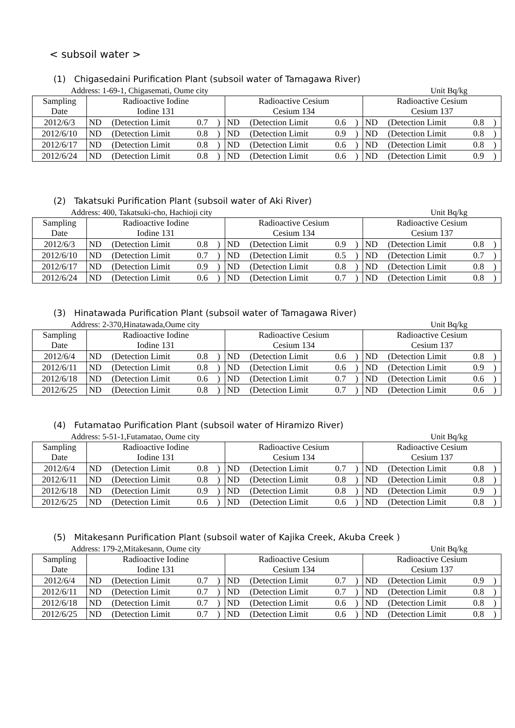< subsoil water >
(1) Chigasedaini Purification Plant (subsoil water of Tamagawa River)
Address: 1-69-1, Chigasemati, Oume city Unit Bq/kg
| Sampling Date | Radioactive Iodine Iodine 131 | | | | Radioactive Cesium Cesium 134 | | | | Radioactive Cesium Cesium 137 | | | |
| --- | --- | --- | --- | --- | --- | --- | --- | --- | --- | --- | --- | --- |
| 2012/6/3 | ND | (Detection Limit | 0.7 | ) | ND | (Detection Limit | 0.6 | ) | ND | (Detection Limit | 0.8 | ) |
| 2012/6/10 | ND | (Detection Limit | 0.8 | ) | ND | (Detection Limit | 0.9 | ) | ND | (Detection Limit | 0.8 | ) |
| 2012/6/17 | ND | (Detection Limit | 0.8 | ) | ND | (Detection Limit | 0.6 | ) | ND | (Detection Limit | 0.8 | ) |
| 2012/6/24 | ND | (Detection Limit | 0.8 | ) | ND | (Detection Limit | 0.6 | ) | ND | (Detection Limit | 0.9 | ) |
(2) Takatsuki Purification Plant (subsoil water of Aki River)
Address: 400, Takatsuki-cho, Hachioji city Unit Bq/kg
| Sampling Date | Radioactive Iodine Iodine 131 | | | | Radioactive Cesium Cesium 134 | | | | Radioactive Cesium Cesium 137 | | | |
| --- | --- | --- | --- | --- | --- | --- | --- | --- | --- | --- | --- | --- |
| 2012/6/3 | ND | (Detection Limit | 0.8 | ) | ND | (Detection Limit | 0.9 | ) | ND | (Detection Limit | 0.8 | ) |
| 2012/6/10 | ND | (Detection Limit | 0.7 | ) | ND | (Detection Limit | 0.5 | ) | ND | (Detection Limit | 0.7 | ) |
| 2012/6/17 | ND | (Detection Limit | 0.9 | ) | ND | (Detection Limit | 0.8 | ) | ND | (Detection Limit | 0.8 | ) |
| 2012/6/24 | ND | (Detection Limit | 0.6 | ) | ND | (Detection Limit | 0.7 | ) | ND | (Detection Limit | 0.8 | ) |
(3) Hinatawada Purification Plant (subsoil water of Tamagawa River)
Address: 2-370,Hinatawada,Oume city Unit Bq/kg
| Sampling Date | Radioactive Iodine Iodine 131 | | | | Radioactive Cesium Cesium 134 | | | | Radioactive Cesium Cesium 137 | | | |
| --- | --- | --- | --- | --- | --- | --- | --- | --- | --- | --- | --- | --- |
| 2012/6/4 | ND | (Detection Limit | 0.8 | ) | ND | (Detection Limit | 0.6 | ) | ND | (Detection Limit | 0.8 | ) |
| 2012/6/11 | ND | (Detection Limit | 0.8 | ) | ND | (Detection Limit | 0.6 | ) | ND | (Detection Limit | 0.9 | ) |
| 2012/6/18 | ND | (Detection Limit | 0.6 | ) | ND | (Detection Limit | 0.7 | ) | ND | (Detection Limit | 0.6 | ) |
| 2012/6/25 | ND | (Detection Limit | 0.8 | ) | ND | (Detection Limit | 0.7 | ) | ND | (Detection Limit | 0.6 | ) |
(4) Futamatao Purification Plant (subsoil water of Hiramizo River)
Address: 5-51-1,Futamatao, Oume city Unit Bq/kg
| Sampling Date | Radioactive Iodine Iodine 131 | | | | Radioactive Cesium Cesium 134 | | | | Radioactive Cesium Cesium 137 | | | |
| --- | --- | --- | --- | --- | --- | --- | --- | --- | --- | --- | --- | --- |
| 2012/6/4 | ND | (Detection Limit | 0.8 | ) | ND | (Detection Limit | 0.7 | ) | ND | (Detection Limit | 0.8 | ) |
| 2012/6/11 | ND | (Detection Limit | 0.8 | ) | ND | (Detection Limit | 0.8 | ) | ND | (Detection Limit | 0.8 | ) |
| 2012/6/18 | ND | (Detection Limit | 0.9 | ) | ND | (Detection Limit | 0.8 | ) | ND | (Detection Limit | 0.9 | ) |
| 2012/6/25 | ND | (Detection Limit | 0.6 | ) | ND | (Detection Limit | 0.6 | ) | ND | (Detection Limit | 0.8 | ) |
(5) Mitakesann Purification Plant (subsoil water of Kajika Creek, Akuba Creek )
Address: 179-2,Mitakesann, Oume city Unit Bq/kg
| Sampling Date | Radioactive Iodine Iodine 131 | | | | Radioactive Cesium Cesium 134 | | | | Radioactive Cesium Cesium 137 | | | |
| --- | --- | --- | --- | --- | --- | --- | --- | --- | --- | --- | --- | --- |
| 2012/6/4 | ND | (Detection Limit | 0.7 | ) | ND | (Detection Limit | 0.7 | ) | ND | (Detection Limit | 0.9 | ) |
| 2012/6/11 | ND | (Detection Limit | 0.7 | ) | ND | (Detection Limit | 0.7 | ) | ND | (Detection Limit | 0.8 | ) |
| 2012/6/18 | ND | (Detection Limit | 0.7 | ) | ND | (Detection Limit | 0.6 | ) | ND | (Detection Limit | 0.8 | ) |
| 2012/6/25 | ND | (Detection Limit | 0.7 | ) | ND | (Detection Limit | 0.6 | ) | ND | (Detection Limit | 0.8 | ) |